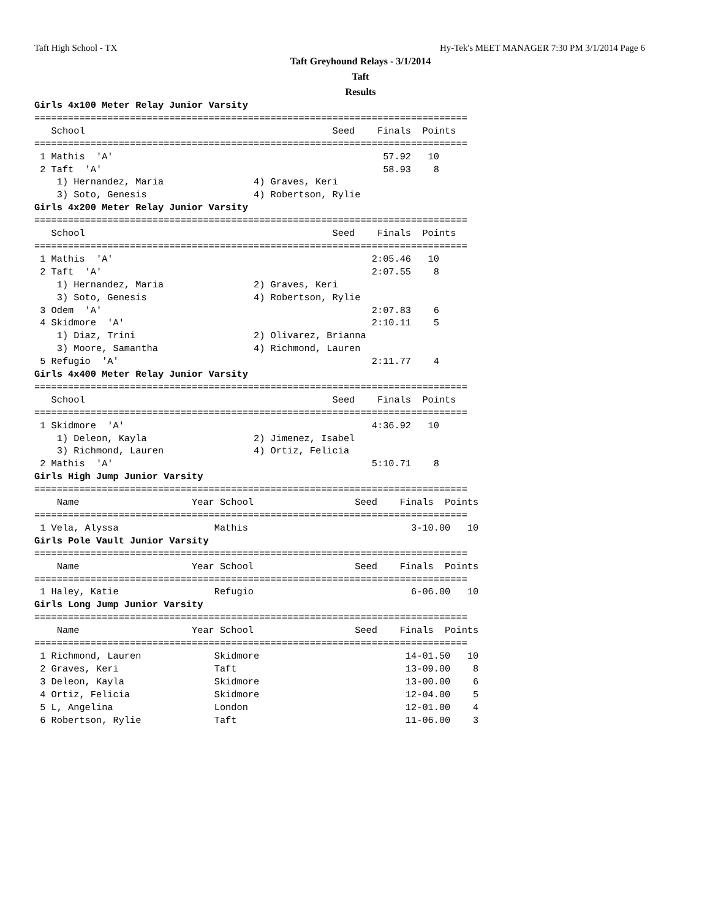Taft High School - TX Hy-Tek's MEET MANAGER 7:30 PM 3/1/2014 Page 6
Taft Greyhound Relays - 3/1/2014
Taft
Results
Girls 4x100 Meter Relay Junior Varsity
=============================================================================
   School                                            Seed    Finals  Points
=============================================================================
 1 Mathis  'A'                                                57.92   10
 2 Taft  'A'                                                  58.93    8
    1) Hernandez, Maria                4) Graves, Keri
    3) Soto, Genesis                   4) Robertson, Rylie
Girls 4x200 Meter Relay Junior Varsity
=============================================================================
   School                                            Seed    Finals  Points
=============================================================================
 1 Mathis  'A'                                              2:05.46   10
 2 Taft  'A'                                                2:07.55    8
    1) Hernandez, Maria                2) Graves, Keri
    3) Soto, Genesis                   4) Robertson, Rylie
 3 Odem  'A'                                                2:07.83    6
 4 Skidmore  'A'                                            2:10.11    5
    1) Diaz, Trini                     2) Olivarez, Brianna
    3) Moore, Samantha                 4) Richmond, Lauren
 5 Refugio  'A'                                             2:11.77    4
Girls 4x400 Meter Relay Junior Varsity
=============================================================================
   School                                            Seed    Finals  Points
=============================================================================
 1 Skidmore  'A'                                            4:36.92   10
    1) Deleon, Kayla                   2) Jimenez, Isabel
    3) Richmond, Lauren                4) Ortiz, Felicia
 2 Mathis  'A'                                              5:10.71    8
Girls High Jump Junior Varsity
=============================================================================
    Name                    Year School                  Seed    Finals  Points
=============================================================================
 1 Vela, Alyssa                 Mathis                             3-10.00   10
Girls Pole Vault Junior Varsity
=============================================================================
    Name                    Year School                  Seed    Finals  Points
=============================================================================
 1 Haley, Katie                 Refugio                            6-06.00   10
Girls Long Jump Junior Varsity
=============================================================================
    Name                    Year School                  Seed    Finals  Points
=============================================================================
 1 Richmond, Lauren             Skidmore                          14-01.50   10
 2 Graves, Keri                 Taft                              13-09.00    8
 3 Deleon, Kayla                Skidmore                          13-00.00    6
 4 Ortiz, Felicia               Skidmore                          12-04.00    5
 5 L, Angelina                  London                            12-01.00    4
 6 Robertson, Rylie             Taft                              11-06.00    3